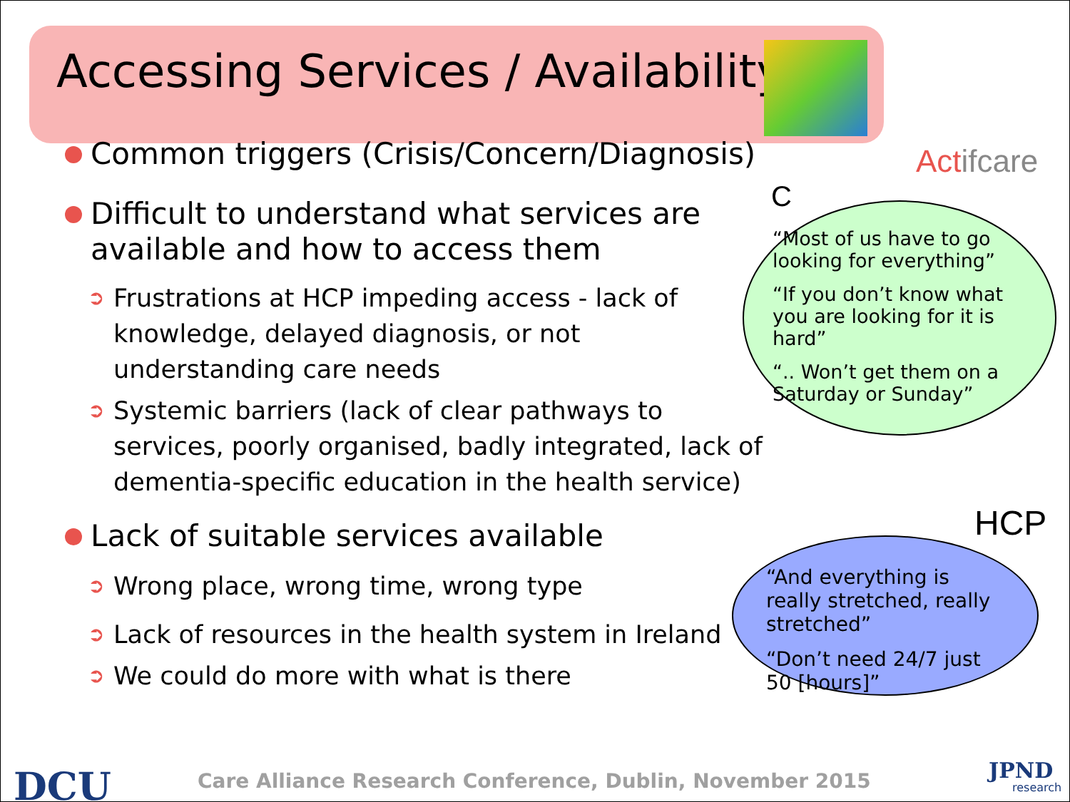Accessing Services / Availability
Actifcare
Common triggers (Crisis/Concern/Diagnosis)
Difficult to understand what services are available and how to access them
➲ Frustrations at HCP impeding access - lack of knowledge, delayed diagnosis, or not understanding care needs
➲ Systemic barriers (lack of clear pathways to services, poorly organised, badly integrated, lack of dementia-specific education in the health service)
Lack of suitable services available
➲ Wrong place, wrong time, wrong type
➲ Lack of resources in the health system in Ireland
➲ We could do more with what is there
C
“Most of us have to go looking for everything”
“If you don’t know what you are looking for it is hard”
“.. Won’t get them on a Saturday or Sunday”
HCP
“And everything is really stretched, really stretched”
“Don’t need 24/7 just 50 [hours]”
DCU
Care Alliance Research Conference, Dublin, November 2015
JPND
research